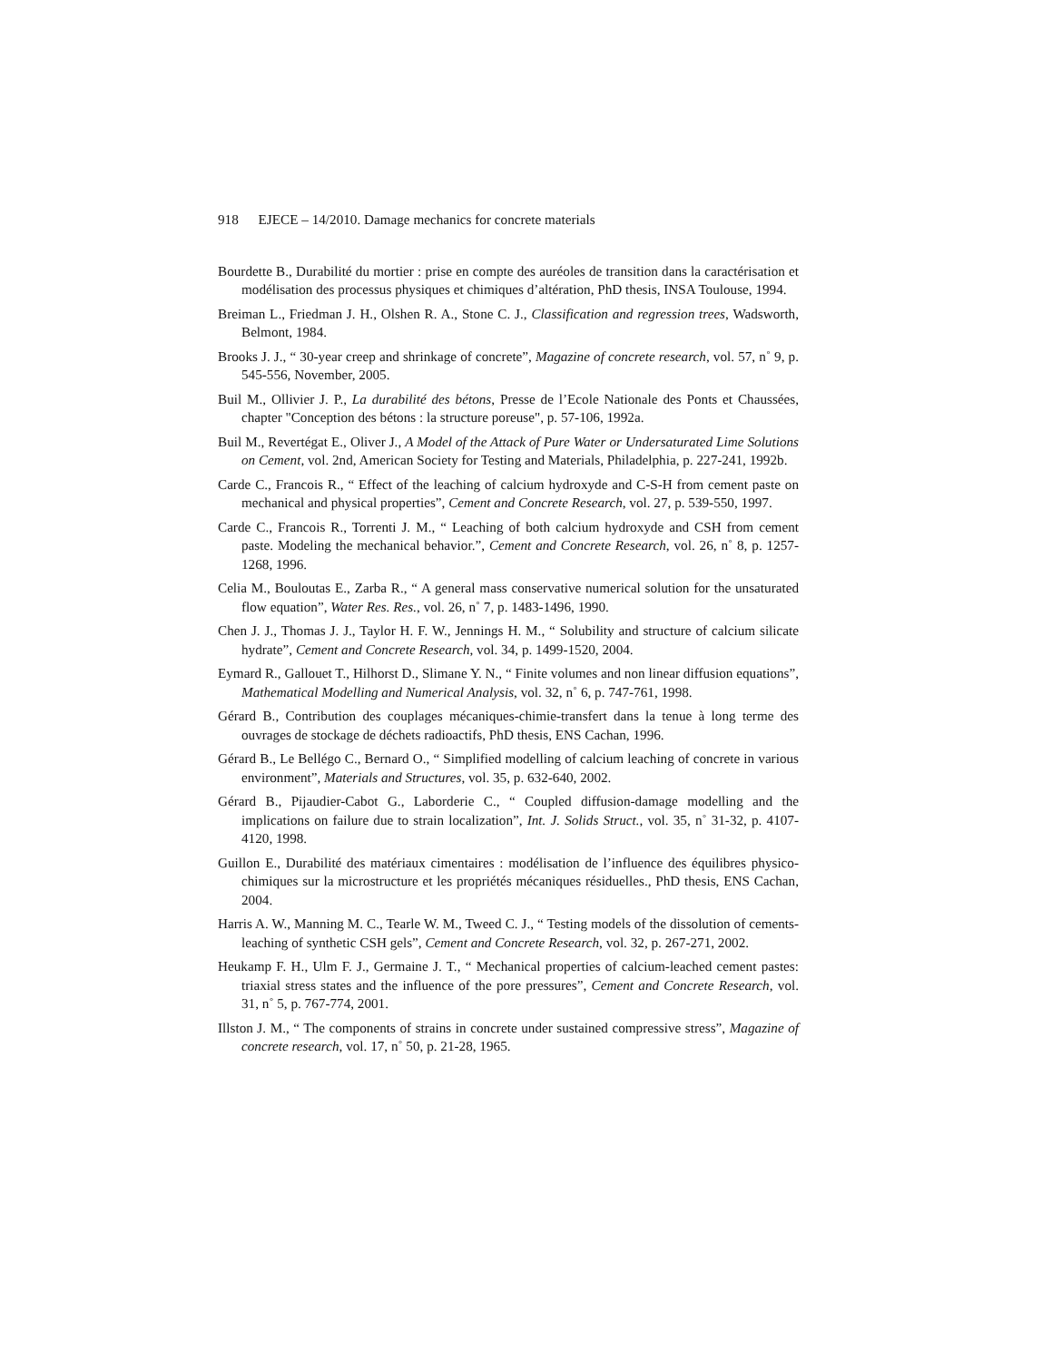918 EJECE – 14/2010. Damage mechanics for concrete materials
Bourdette B., Durabilité du mortier : prise en compte des auréoles de transition dans la caractérisation et modélisation des processus physiques et chimiques d’altération, PhD thesis, INSA Toulouse, 1994.
Breiman L., Friedman J. H., Olshen R. A., Stone C. J., Classification and regression trees, Wadsworth, Belmont, 1984.
Brooks J. J., “ 30-year creep and shrinkage of concrete”, Magazine of concrete research, vol. 57, n˚ 9, p. 545-556, November, 2005.
Buil M., Ollivier J. P., La durabilité des bétons, Presse de l’Ecole Nationale des Ponts et Chaussées, chapter "Conception des bétons : la structure poreuse", p. 57-106, 1992a.
Buil M., Revertégat E., Oliver J., A Model of the Attack of Pure Water or Undersaturated Lime Solutions on Cement, vol. 2nd, American Society for Testing and Materials, Philadelphia, p. 227-241, 1992b.
Carde C., Francois R., “ Effect of the leaching of calcium hydroxyde and C-S-H from cement paste on mechanical and physical properties”, Cement and Concrete Research, vol. 27, p. 539-550, 1997.
Carde C., Francois R., Torrenti J. M., “ Leaching of both calcium hydroxyde and CSH from cement paste. Modeling the mechanical behavior.”, Cement and Concrete Research, vol. 26, n˚ 8, p. 1257-1268, 1996.
Celia M., Bouloutas E., Zarba R., “ A general mass conservative numerical solution for the unsaturated flow equation”, Water Res. Res., vol. 26, n˚ 7, p. 1483-1496, 1990.
Chen J. J., Thomas J. J., Taylor H. F. W., Jennings H. M., “ Solubility and structure of calcium silicate hydrate”, Cement and Concrete Research, vol. 34, p. 1499-1520, 2004.
Eymard R., Gallouet T., Hilhorst D., Slimane Y. N., “ Finite volumes and non linear diffusion equations”, Mathematical Modelling and Numerical Analysis, vol. 32, n˚ 6, p. 747-761, 1998.
Gérard B., Contribution des couplages mécaniques-chimie-transfert dans la tenue à long terme des ouvrages de stockage de déchets radioactifs, PhD thesis, ENS Cachan, 1996.
Gérard B., Le Bellégo C., Bernard O., “ Simplified modelling of calcium leaching of concrete in various environment”, Materials and Structures, vol. 35, p. 632-640, 2002.
Gérard B., Pijaudier-Cabot G., Laborderie C., “ Coupled diffusion-damage modelling and the implications on failure due to strain localization”, Int. J. Solids Struct., vol. 35, n˚ 31-32, p. 4107-4120, 1998.
Guillon E., Durabilité des matériaux cimentaires : modélisation de l’influence des équilibres physico-chimiques sur la microstructure et les propriétés mécaniques résiduelles., PhD thesis, ENS Cachan, 2004.
Harris A. W., Manning M. C., Tearle W. M., Tweed C. J., “ Testing models of the dissolution of cements-leaching of synthetic CSH gels”, Cement and Concrete Research, vol. 32, p. 267-271, 2002.
Heukamp F. H., Ulm F. J., Germaine J. T., “ Mechanical properties of calcium-leached cement pastes: triaxial stress states and the influence of the pore pressures”, Cement and Concrete Research, vol. 31, n˚ 5, p. 767-774, 2001.
Illston J. M., “ The components of strains in concrete under sustained compressive stress”, Magazine of concrete research, vol. 17, n˚ 50, p. 21-28, 1965.